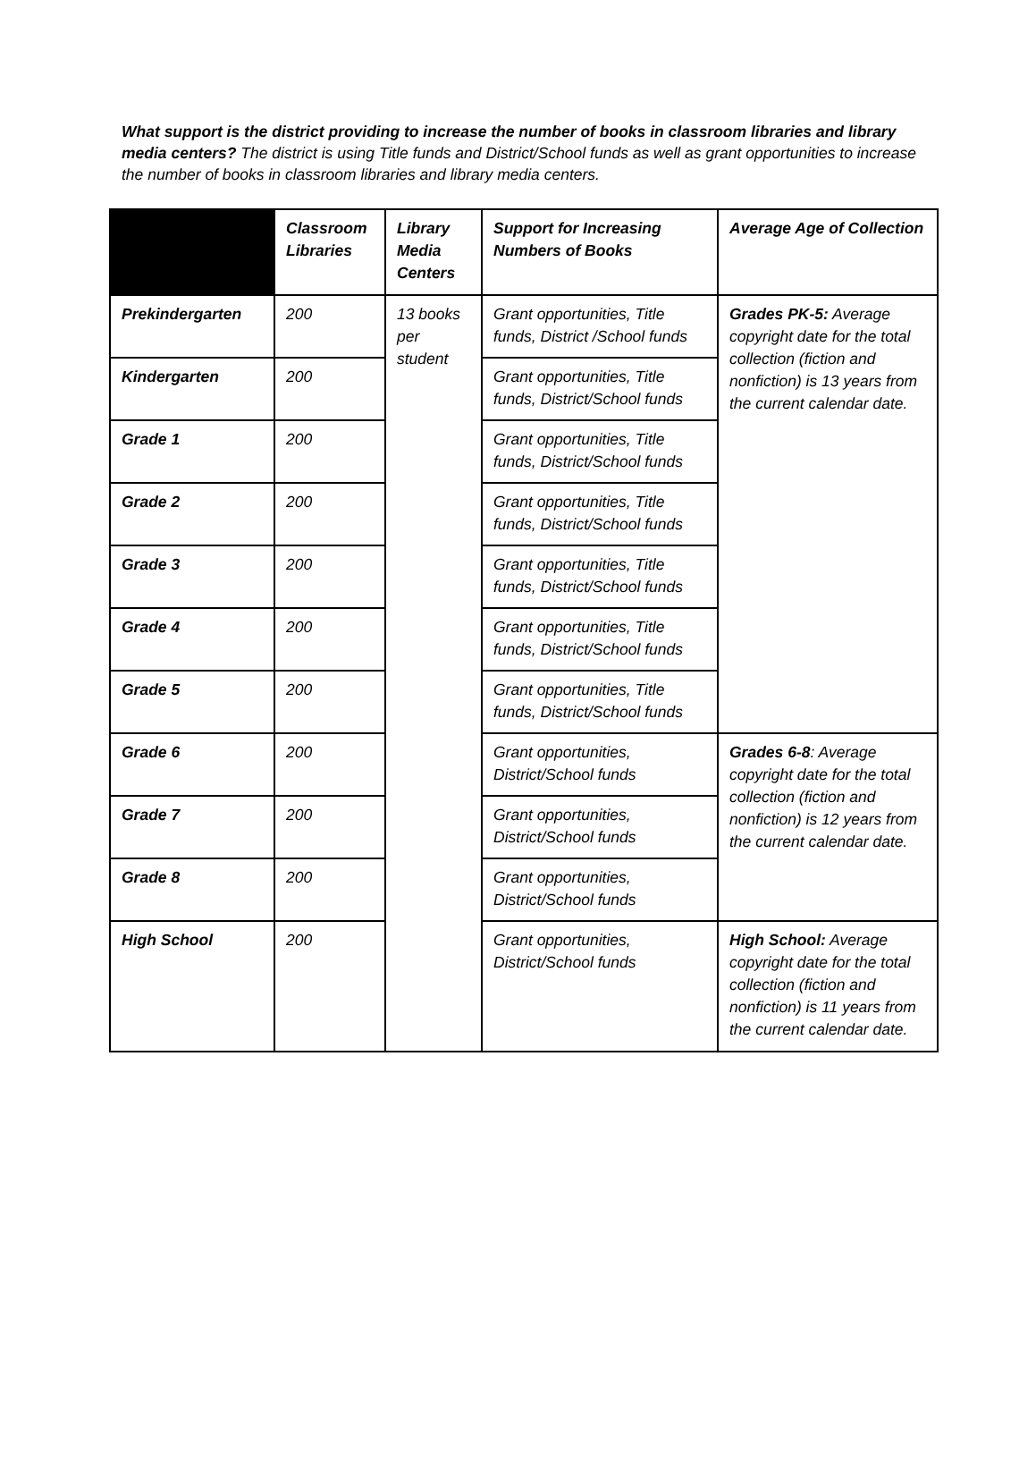What support is the district providing to increase the number of books in classroom libraries and library media centers? The district is using Title funds and District/School funds as well as grant opportunities to increase the number of books in classroom libraries and library media centers.
| | Classroom Libraries | Library Media Centers | Support for Increasing Numbers of Books | Average Age of Collection |
| --- | --- | --- | --- | --- |
| Prekindergarten | 200 | 13 books per student | Grant opportunities, Title funds, District /School funds | Grades PK-5: Average copyright date for the total collection (fiction and nonfiction) is 13 years from the current calendar date. |
| Kindergarten | 200 | | Grant opportunities, Title funds, District/School funds | |
| Grade 1 | 200 | | Grant opportunities, Title funds, District/School funds | |
| Grade 2 | 200 | | Grant opportunities, Title funds, District/School funds | |
| Grade 3 | 200 | | Grant opportunities, Title funds, District/School funds | |
| Grade 4 | 200 | | Grant opportunities, Title funds, District/School funds | |
| Grade 5 | 200 | | Grant opportunities, Title funds, District/School funds | |
| Grade 6 | 200 | | Grant opportunities, District/School funds | Grades 6-8 : Average copyright date for the total collection (fiction and nonfiction) is 12 years from the current calendar date. |
| Grade 7 | 200 | | Grant opportunities, District/School funds | |
| Grade 8 | 200 | | Grant opportunities, District/School funds | |
| High School | 200 | | Grant opportunities, District/School funds | High School: Average copyright date for the total collection (fiction and nonfiction) is 11 years from the current calendar date. |